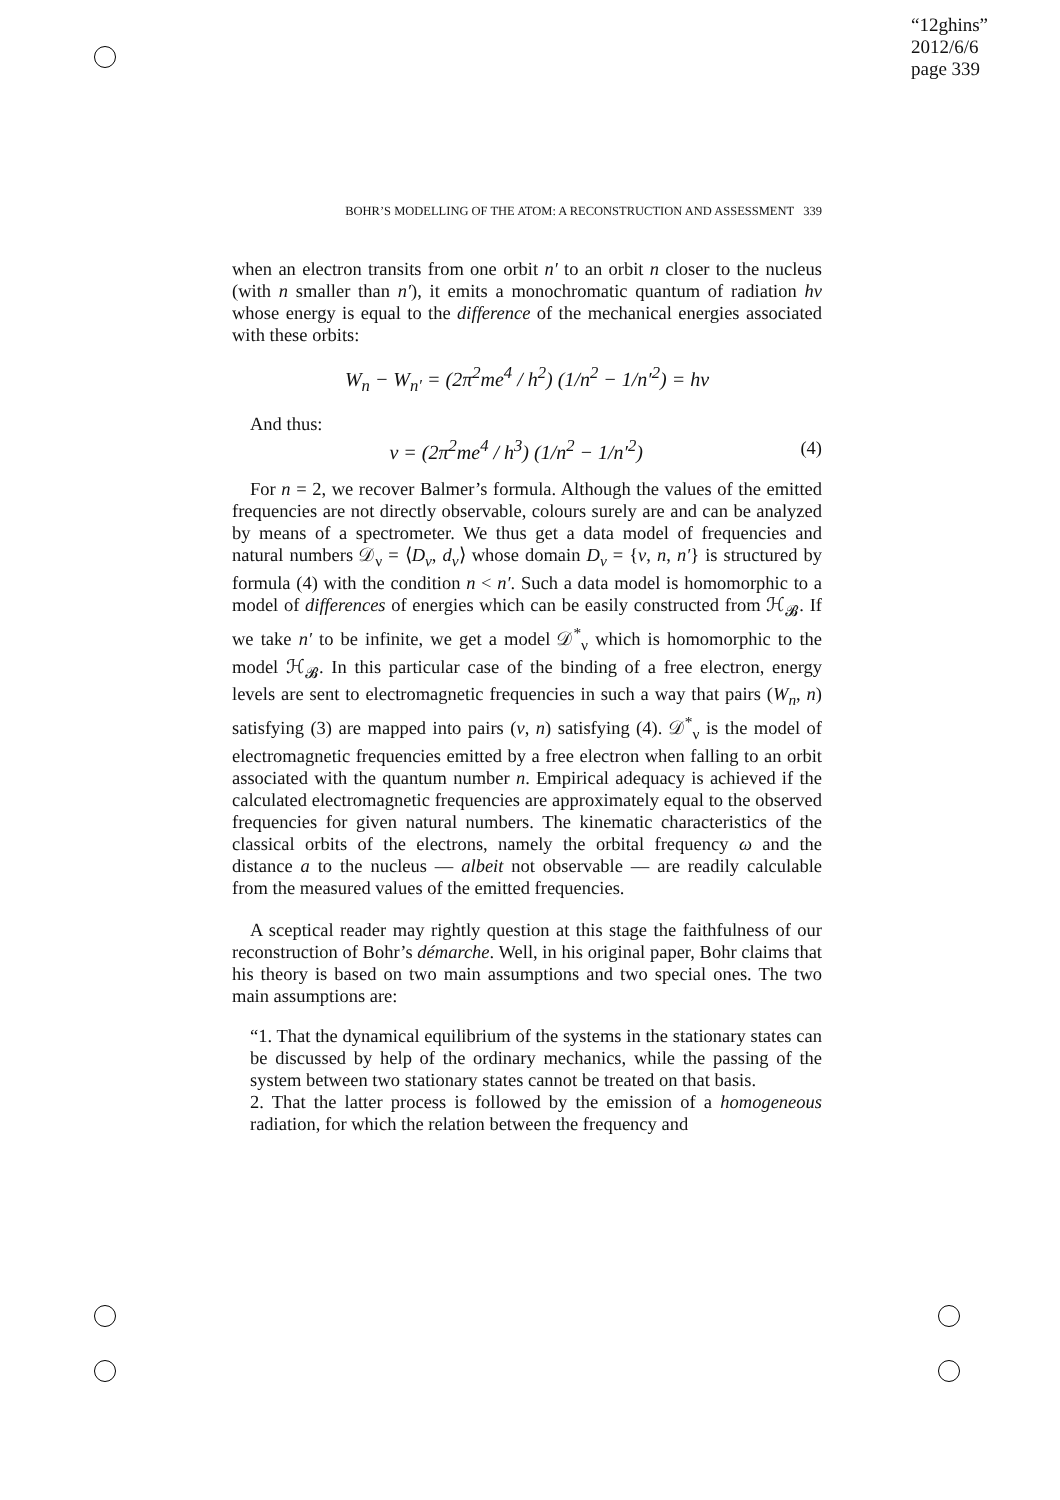“12ghins”
2012/6/6
page 339
BOHR’S MODELLING OF THE ATOM: A RECONSTRUCTION AND ASSESSMENT 339
when an electron transits from one orbit n′ to an orbit n closer to the nucleus (with n smaller than n′), it emits a monochromatic quantum of radiation hν whose energy is equal to the difference of the mechanical energies associated with these orbits:
W<sub>n</sub> − W<sub>n′</sub> = (2π<sup>2</sup>me<sup>4</sup> / h<sup>2</sup>) (1/n<sup>2</sup> − 1/n′<sup>2</sup>) = hν
And thus:
ν = (2π<sup>2</sup>me<sup>4</sup> / h<sup>3</sup>) (1/n<sup>2</sup> − 1/n′<sup>2</sup>) (4)
For n = 2, we recover Balmer’s formula. Although the values of the emitted frequencies are not directly observable, colours surely are and can be analyzed by means of a spectrometer. We thus get a data model of frequencies and natural numbers 𝒟<sub>ν</sub> = ⟨D<sub>ν</sub>, d<sub>ν</sub>⟩ whose domain D<sub>ν</sub> = {ν, n, n′} is structured by formula (4) with the condition n < n′. Such a data model is homomorphic to a model of differences of energies which can be easily constructed from ℋ<sub>𝓑</sub>. If we take n′ to be infinite, we get a model 𝒟<sup>*</sup><sub>ν</sub> which is homomorphic to the model ℋ<sub>𝓑</sub>. In this particular case of the binding of a free electron, energy levels are sent to electromagnetic frequencies in such a way that pairs (W<sub>n</sub>, n) satisfying (3) are mapped into pairs (ν, n) satisfying (4). 𝒟<sup>*</sup><sub>ν</sub> is the model of electromagnetic frequencies emitted by a free electron when falling to an orbit associated with the quantum number n. Empirical adequacy is achieved if the calculated electromagnetic frequencies are approximately equal to the observed frequencies for given natural numbers. The kinematic characteristics of the classical orbits of the electrons, namely the orbital frequency ω and the distance a to the nucleus — albeit not observable — are readily calculable from the measured values of the emitted frequencies.
A sceptical reader may rightly question at this stage the faithfulness of our reconstruction of Bohr’s démarche. Well, in his original paper, Bohr claims that his theory is based on two main assumptions and two special ones. The two main assumptions are:
“1. That the dynamical equilibrium of the systems in the stationary states can be discussed by help of the ordinary mechanics, while the passing of the system between two stationary states cannot be treated on that basis.
2. That the latter process is followed by the emission of a homogeneous radiation, for which the relation between the frequency and